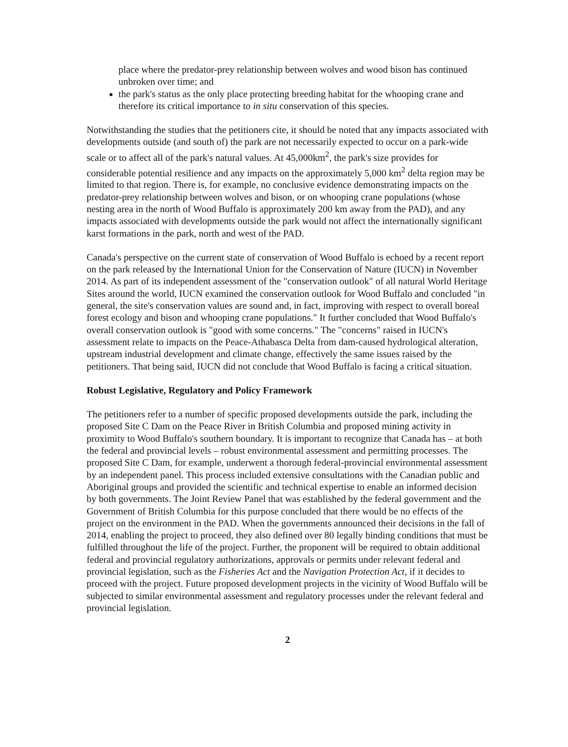place where the predator-prey relationship between wolves and wood bison has continued unbroken over time; and
the park's status as the only place protecting breeding habitat for the whooping crane and therefore its critical importance to in situ conservation of this species.
Notwithstanding the studies that the petitioners cite, it should be noted that any impacts associated with developments outside (and south of) the park are not necessarily expected to occur on a park-wide scale or to affect all of the park's natural values. At 45,000km<sup>2</sup>, the park's size provides for considerable potential resilience and any impacts on the approximately 5,000 km<sup>2</sup> delta region may be limited to that region. There is, for example, no conclusive evidence demonstrating impacts on the predator-prey relationship between wolves and bison, or on whooping crane populations (whose nesting area in the north of Wood Buffalo is approximately 200 km away from the PAD), and any impacts associated with developments outside the park would not affect the internationally significant karst formations in the park, north and west of the PAD.
Canada's perspective on the current state of conservation of Wood Buffalo is echoed by a recent report on the park released by the International Union for the Conservation of Nature (IUCN) in November 2014. As part of its independent assessment of the "conservation outlook" of all natural World Heritage Sites around the world, IUCN examined the conservation outlook for Wood Buffalo and concluded "in general, the site's conservation values are sound and, in fact, improving with respect to overall boreal forest ecology and bison and whooping crane populations." It further concluded that Wood Buffalo's overall conservation outlook is "good with some concerns." The "concerns" raised in IUCN's assessment relate to impacts on the Peace-Athabasca Delta from dam-caused hydrological alteration, upstream industrial development and climate change, effectively the same issues raised by the petitioners. That being said, IUCN did not conclude that Wood Buffalo is facing a critical situation.
Robust Legislative, Regulatory and Policy Framework
The petitioners refer to a number of specific proposed developments outside the park, including the proposed Site C Dam on the Peace River in British Columbia and proposed mining activity in proximity to Wood Buffalo's southern boundary. It is important to recognize that Canada has – at both the federal and provincial levels – robust environmental assessment and permitting processes. The proposed Site C Dam, for example, underwent a thorough federal-provincial environmental assessment by an independent panel. This process included extensive consultations with the Canadian public and Aboriginal groups and provided the scientific and technical expertise to enable an informed decision by both governments. The Joint Review Panel that was established by the federal government and the Government of British Columbia for this purpose concluded that there would be no effects of the project on the environment in the PAD. When the governments announced their decisions in the fall of 2014, enabling the project to proceed, they also defined over 80 legally binding conditions that must be fulfilled throughout the life of the project. Further, the proponent will be required to obtain additional federal and provincial regulatory authorizations, approvals or permits under relevant federal and provincial legislation, such as the Fisheries Act and the Navigation Protection Act, if it decides to proceed with the project. Future proposed development projects in the vicinity of Wood Buffalo will be subjected to similar environmental assessment and regulatory processes under the relevant federal and provincial legislation.
2